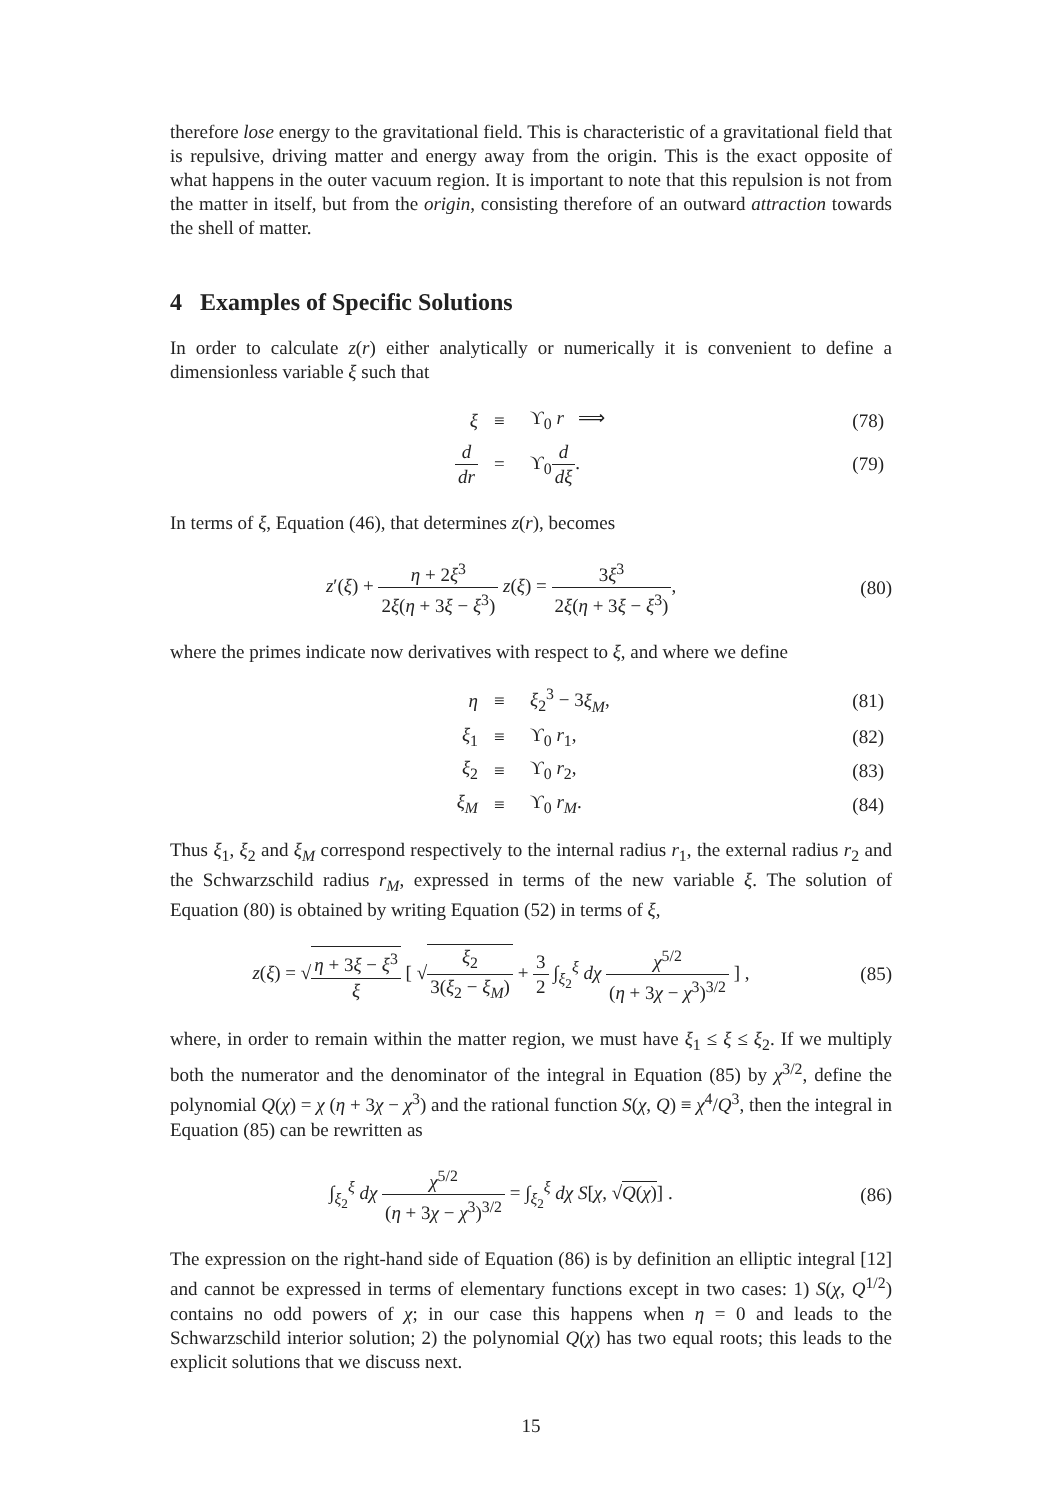therefore lose energy to the gravitational field. This is characteristic of a gravitational field that is repulsive, driving matter and energy away from the origin. This is the exact opposite of what happens in the outer vacuum region. It is important to note that this repulsion is not from the matter in itself, but from the origin, consisting therefore of an outward attraction towards the shell of matter.
4 Examples of Specific Solutions
In order to calculate z(r) either analytically or numerically it is convenient to define a dimensionless variable ξ such that
| ξ | ≡ | ϒ<sub>0</sub> r ⟹ | (78) |
| d dr | = | ϒ<sub>0</sub> d dξ . | (79) |
In terms of ξ, Equation (46), that determines z(r), becomes
z′(ξ) + η + 2ξ<sup>3</sup> 2ξ(η + 3ξ − ξ<sup>3</sup>) z(ξ) = 3ξ<sup>3</sup> 2ξ(η + 3ξ − ξ<sup>3</sup>),
(80)
where the primes indicate now derivatives with respect to ξ, and where we define
| η | ≡ | ξ<sub>2</sub><sup>3</sup> − 3 ξ<sub>M</sub> , | (81) |
| ξ<sub>1</sub> | ≡ | ϒ<sub>0</sub> r<sub>1</sub>, | (82) |
| ξ<sub>2</sub> | ≡ | ϒ<sub>0</sub> r<sub>2</sub>, | (83) |
| ξ<sub>M</sub> | ≡ | ϒ<sub>0</sub> r<sub>M</sub> . | (84) |
Thus ξ<sub>1</sub>, ξ<sub>2</sub> and ξ<sub>M</sub> correspond respectively to the internal radius r<sub>1</sub>, the external radius r<sub>2</sub> and the Schwarzschild radius r<sub>M</sub>, expressed in terms of the new variable ξ. The solution of Equation (80) is obtained by writing Equation (52) in terms of ξ,
z(ξ) = √η + 3ξ − ξ<sup>3</sup> ξ [ √ξ<sub>2</sub> 3(ξ<sub>2</sub> − ξ<sub>M</sub>) + 3 2 ∫<sub>ξ<sub>2</sub></sub><sup>ξ</sup> dχ χ<sup>5/2</sup> (η + 3χ − χ<sup>3</sup>)<sup>3/2</sup> ] ,
(85)
where, in order to remain within the matter region, we must have ξ<sub>1</sub> ≤ ξ ≤ ξ<sub>2</sub>. If we multiply both the numerator and the denominator of the integral in Equation (85) by χ<sup>3/2</sup>, define the polynomial Q(χ) = χ (η + 3χ − χ<sup>3</sup>) and the rational function S(χ, Q) ≡ χ<sup>4</sup>/Q<sup>3</sup>, then the integral in Equation (85) can be rewritten as
∫<sub>ξ<sub>2</sub></sub><sup>ξ</sup> dχ χ<sup>5/2</sup> (η + 3χ − χ<sup>3</sup>)<sup>3/2</sup> = ∫<sub>ξ<sub>2</sub></sub><sup>ξ</sup> dχ S[χ, √Q(χ)] .
(86)
The expression on the right-hand side of Equation (86) is by definition an elliptic integral [12] and cannot be expressed in terms of elementary functions except in two cases: 1) S(χ, Q<sup>1/2</sup>) contains no odd powers of χ; in our case this happens when η = 0 and leads to the Schwarzschild interior solution; 2) the polynomial Q(χ) has two equal roots; this leads to the explicit solutions that we discuss next.
15